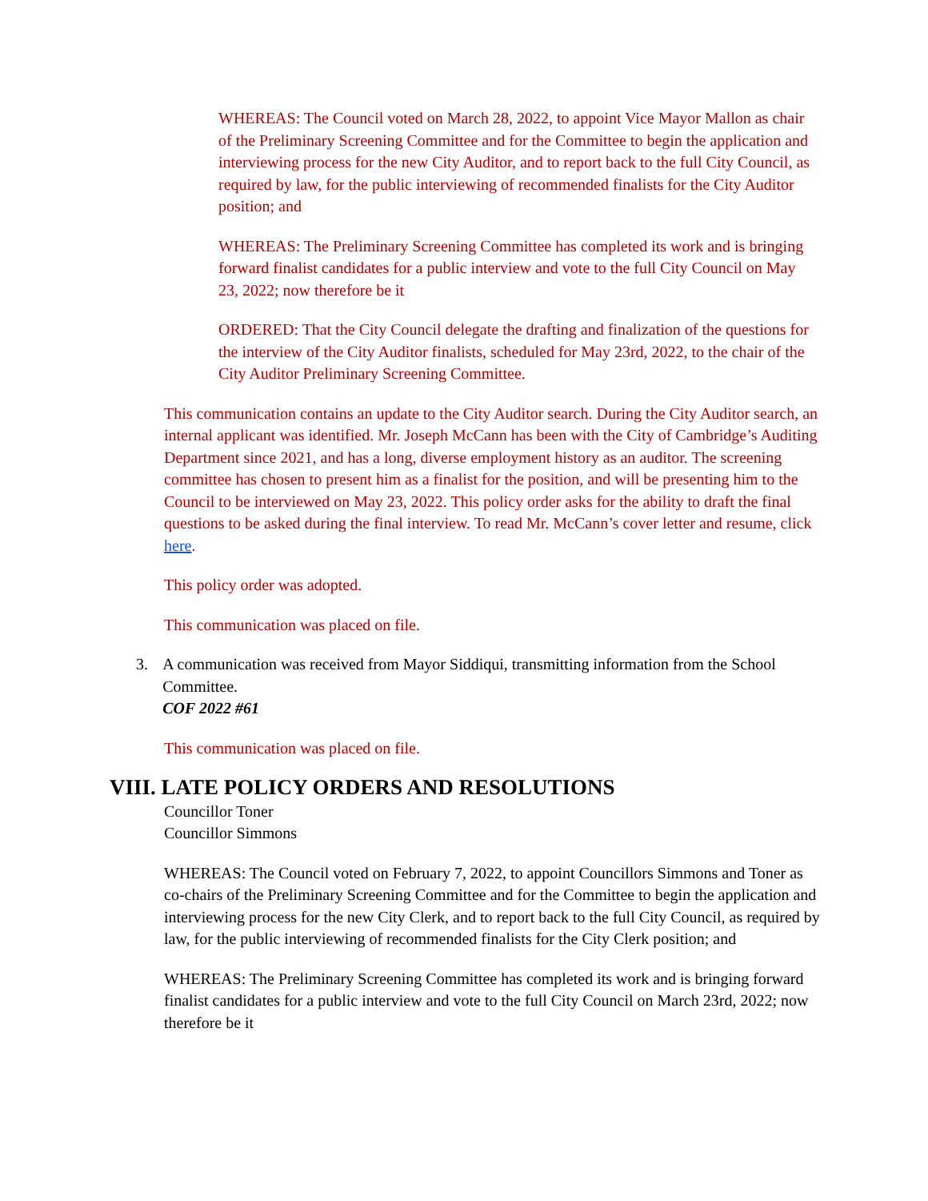WHEREAS: The Council voted on March 28, 2022, to appoint Vice Mayor Mallon as chair of the Preliminary Screening Committee and for the Committee to begin the application and interviewing process for the new City Auditor, and to report back to the full City Council, as required by law, for the public interviewing of recommended finalists for the City Auditor position; and
WHEREAS: The Preliminary Screening Committee has completed its work and is bringing forward finalist candidates for a public interview and vote to the full City Council on May 23, 2022; now therefore be it
ORDERED: That the City Council delegate the drafting and finalization of the questions for the interview of the City Auditor finalists, scheduled for May 23rd, 2022, to the chair of the City Auditor Preliminary Screening Committee.
This communication contains an update to the City Auditor search. During the City Auditor search, an internal applicant was identified. Mr. Joseph McCann has been with the City of Cambridge’s Auditing Department since 2021, and has a long, diverse employment history as an auditor. The screening committee has chosen to present him as a finalist for the position, and will be presenting him to the Council to be interviewed on May 23, 2022. This policy order asks for the ability to draft the final questions to be asked during the final interview. To read Mr. McCann’s cover letter and resume, click here.
This policy order was adopted.
This communication was placed on file.
3. A communication was received from Mayor Siddiqui, transmitting information from the School Committee.
COF 2022 #61
This communication was placed on file.
VIII. LATE POLICY ORDERS AND RESOLUTIONS
Councillor Toner
Councillor Simmons
WHEREAS: The Council voted on February 7, 2022, to appoint Councillors Simmons and Toner as co-chairs of the Preliminary Screening Committee and for the Committee to begin the application and interviewing process for the new City Clerk, and to report back to the full City Council, as required by law, for the public interviewing of recommended finalists for the City Clerk position; and
WHEREAS: The Preliminary Screening Committee has completed its work and is bringing forward finalist candidates for a public interview and vote to the full City Council on March 23rd, 2022; now therefore be it